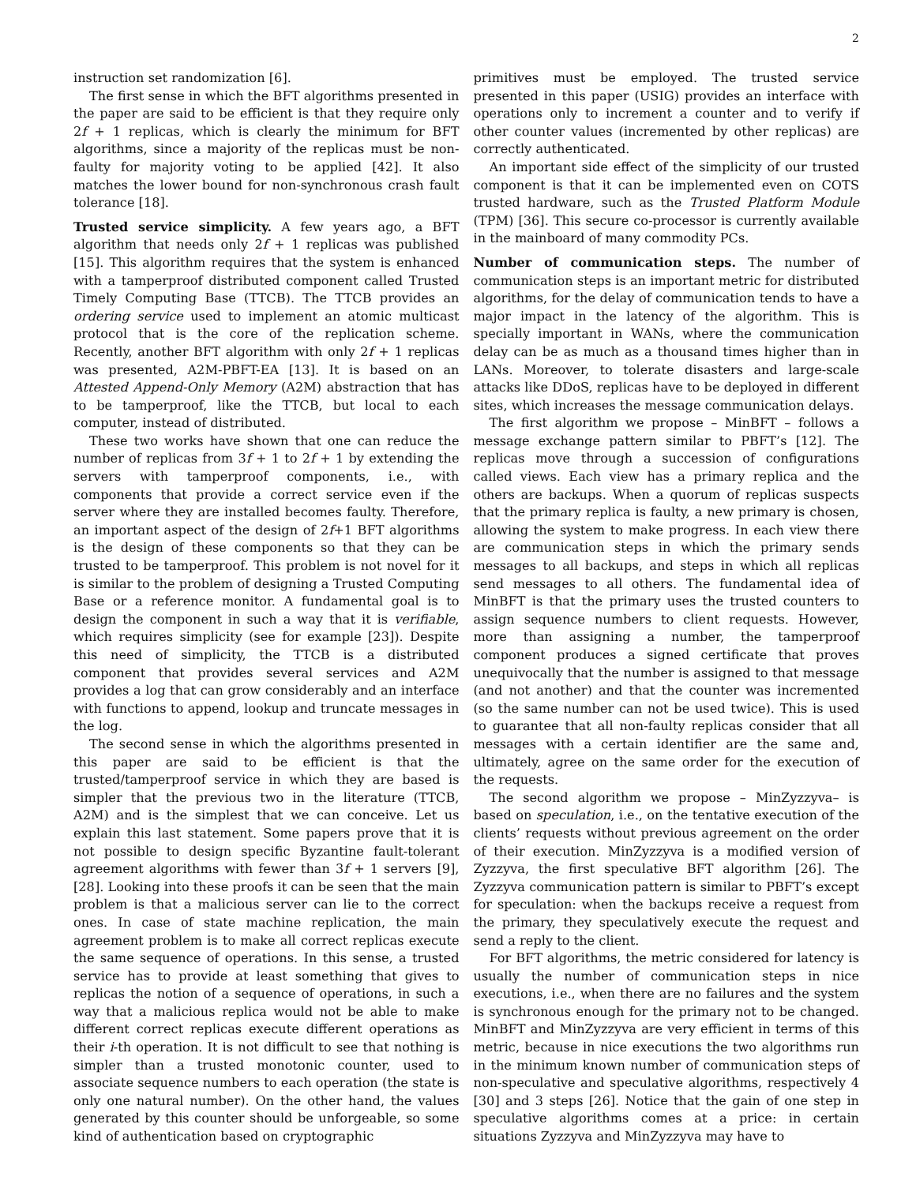2
instruction set randomization [6].
The first sense in which the BFT algorithms presented in the paper are said to be efficient is that they require only 2f + 1 replicas, which is clearly the minimum for BFT algorithms, since a majority of the replicas must be non-faulty for majority voting to be applied [42]. It also matches the lower bound for non-synchronous crash fault tolerance [18].
Trusted service simplicity. A few years ago, a BFT algorithm that needs only 2f + 1 replicas was published [15]. This algorithm requires that the system is enhanced with a tamperproof distributed component called Trusted Timely Computing Base (TTCB). The TTCB provides an ordering service used to implement an atomic multicast protocol that is the core of the replication scheme. Recently, another BFT algorithm with only 2f + 1 replicas was presented, A2M-PBFT-EA [13]. It is based on an Attested Append-Only Memory (A2M) abstraction that has to be tamperproof, like the TTCB, but local to each computer, instead of distributed.
These two works have shown that one can reduce the number of replicas from 3f + 1 to 2f + 1 by extending the servers with tamperproof components, i.e., with components that provide a correct service even if the server where they are installed becomes faulty. Therefore, an important aspect of the design of 2f+1 BFT algorithms is the design of these components so that they can be trusted to be tamperproof. This problem is not novel for it is similar to the problem of designing a Trusted Computing Base or a reference monitor. A fundamental goal is to design the component in such a way that it is verifiable, which requires simplicity (see for example [23]). Despite this need of simplicity, the TTCB is a distributed component that provides several services and A2M provides a log that can grow considerably and an interface with functions to append, lookup and truncate messages in the log.
The second sense in which the algorithms presented in this paper are said to be efficient is that the trusted/tamperproof service in which they are based is simpler that the previous two in the literature (TTCB, A2M) and is the simplest that we can conceive. Let us explain this last statement. Some papers prove that it is not possible to design specific Byzantine fault-tolerant agreement algorithms with fewer than 3f + 1 servers [9], [28]. Looking into these proofs it can be seen that the main problem is that a malicious server can lie to the correct ones. In case of state machine replication, the main agreement problem is to make all correct replicas execute the same sequence of operations. In this sense, a trusted service has to provide at least something that gives to replicas the notion of a sequence of operations, in such a way that a malicious replica would not be able to make different correct replicas execute different operations as their i-th operation. It is not difficult to see that nothing is simpler than a trusted monotonic counter, used to associate sequence numbers to each operation (the state is only one natural number). On the other hand, the values generated by this counter should be unforgeable, so some kind of authentication based on cryptographic
primitives must be employed. The trusted service presented in this paper (USIG) provides an interface with operations only to increment a counter and to verify if other counter values (incremented by other replicas) are correctly authenticated.
An important side effect of the simplicity of our trusted component is that it can be implemented even on COTS trusted hardware, such as the Trusted Platform Module (TPM) [36]. This secure co-processor is currently available in the mainboard of many commodity PCs.
Number of communication steps. The number of communication steps is an important metric for distributed algorithms, for the delay of communication tends to have a major impact in the latency of the algorithm. This is specially important in WANs, where the communication delay can be as much as a thousand times higher than in LANs. Moreover, to tolerate disasters and large-scale attacks like DDoS, replicas have to be deployed in different sites, which increases the message communication delays.
The first algorithm we propose – MinBFT – follows a message exchange pattern similar to PBFT’s [12]. The replicas move through a succession of configurations called views. Each view has a primary replica and the others are backups. When a quorum of replicas suspects that the primary replica is faulty, a new primary is chosen, allowing the system to make progress. In each view there are communication steps in which the primary sends messages to all backups, and steps in which all replicas send messages to all others. The fundamental idea of MinBFT is that the primary uses the trusted counters to assign sequence numbers to client requests. However, more than assigning a number, the tamperproof component produces a signed certificate that proves unequivocally that the number is assigned to that message (and not another) and that the counter was incremented (so the same number can not be used twice). This is used to guarantee that all non-faulty replicas consider that all messages with a certain identifier are the same and, ultimately, agree on the same order for the execution of the requests.
The second algorithm we propose – MinZyzzyva– is based on speculation, i.e., on the tentative execution of the clients’ requests without previous agreement on the order of their execution. MinZyzzyva is a modified version of Zyzzyva, the first speculative BFT algorithm [26]. The Zyzzyva communication pattern is similar to PBFT’s except for speculation: when the backups receive a request from the primary, they speculatively execute the request and send a reply to the client.
For BFT algorithms, the metric considered for latency is usually the number of communication steps in nice executions, i.e., when there are no failures and the system is synchronous enough for the primary not to be changed. MinBFT and MinZyzzyva are very efficient in terms of this metric, because in nice executions the two algorithms run in the minimum known number of communication steps of non-speculative and speculative algorithms, respectively 4 [30] and 3 steps [26]. Notice that the gain of one step in speculative algorithms comes at a price: in certain situations Zyzzyva and MinZyzzyva may have to